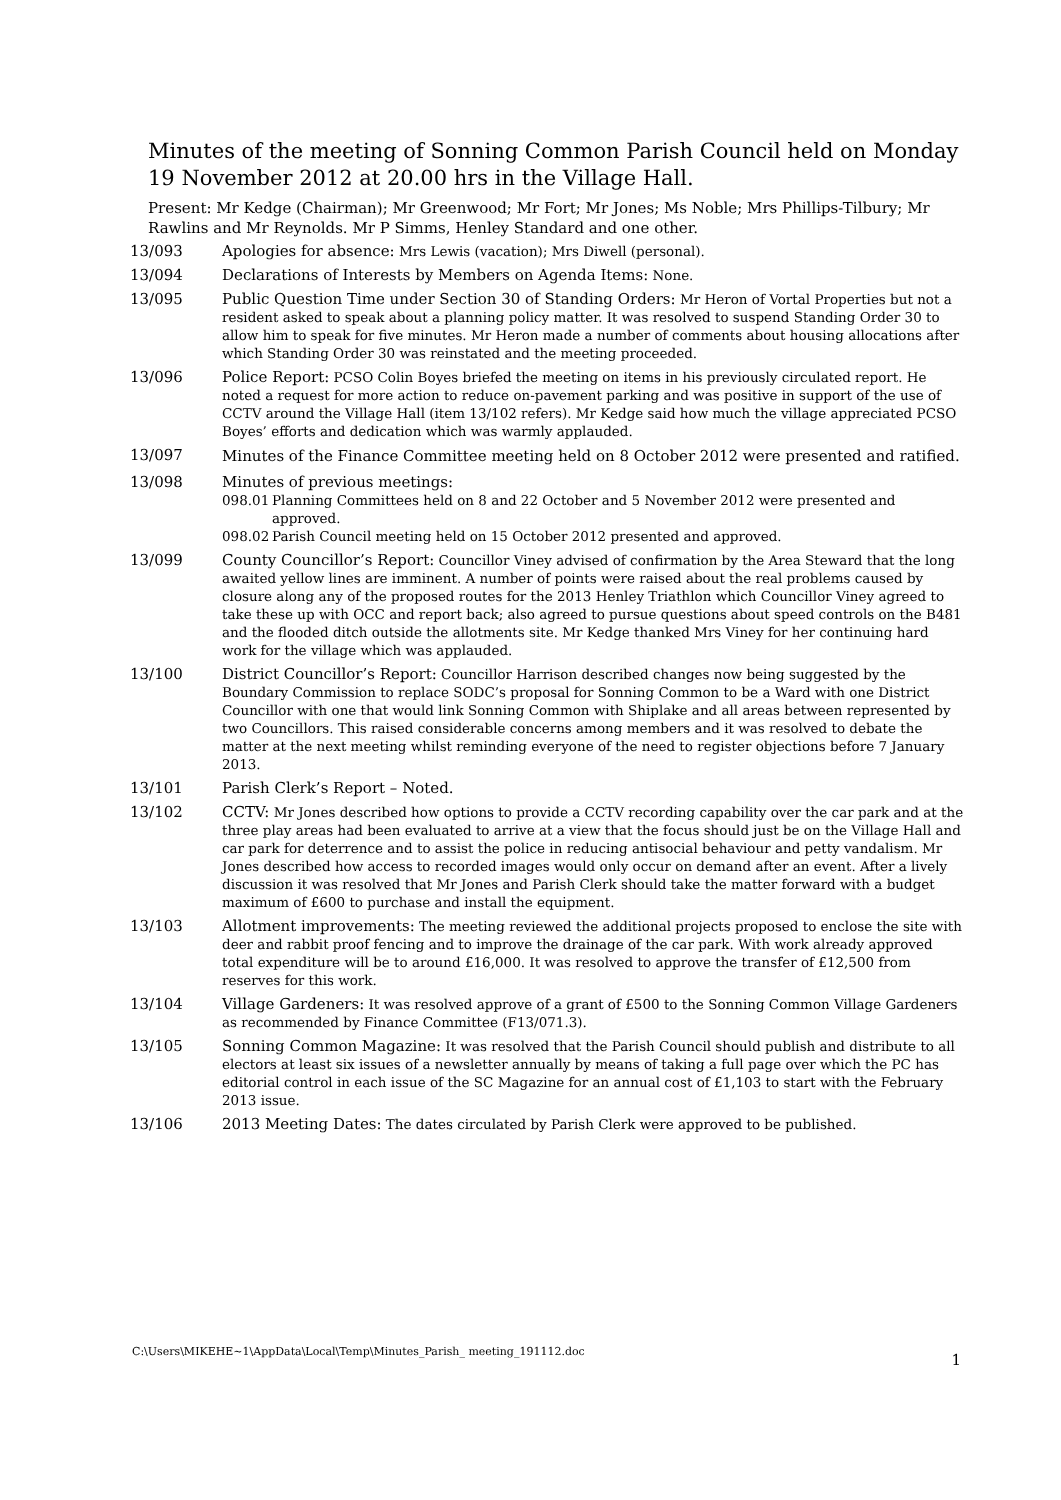Minutes of the meeting of Sonning Common Parish Council held on Monday 19 November 2012 at 20.00 hrs in the Village Hall.
Present: Mr Kedge (Chairman); Mr Greenwood; Mr Fort; Mr Jones; Ms Noble; Mrs Phillips-Tilbury; Mr Rawlins and Mr Reynolds. Mr P Simms, Henley Standard and one other.
13/093 Apologies for absence: Mrs Lewis (vacation); Mrs Diwell (personal).
13/094 Declarations of Interests by Members on Agenda Items: None.
13/095 Public Question Time under Section 30 of Standing Orders: Mr Heron of Vortal Properties but not a resident asked to speak about a planning policy matter. It was resolved to suspend Standing Order 30 to allow him to speak for five minutes. Mr Heron made a number of comments about housing allocations after which Standing Order 30 was reinstated and the meeting proceeded.
13/096 Police Report: PCSO Colin Boyes briefed the meeting on items in his previously circulated report. He noted a request for more action to reduce on-pavement parking and was positive in support of the use of CCTV around the Village Hall (item 13/102 refers). Mr Kedge said how much the village appreciated PCSO Boyes’ efforts and dedication which was warmly applauded.
13/097
Minutes of the Finance Committee meeting held on 8 October 2012 were presented and ratified.
13/098 Minutes of previous meetings:
098.01 Planning Committees held on 8 and 22 October and 5 November 2012 were presented and approved.
098.02 Parish Council meeting held on 15 October 2012 presented and approved.
13/099 County Councillor’s Report: Councillor Viney advised of confirmation by the Area Steward that the long awaited yellow lines are imminent. A number of points were raised about the real problems caused by closure along any of the proposed routes for the 2013 Henley Triathlon which Councillor Viney agreed to take these up with OCC and report back; also agreed to pursue questions about speed controls on the B481 and the flooded ditch outside the allotments site. Mr Kedge thanked Mrs Viney for her continuing hard work for the village which was applauded.
13/100 District Councillor’s Report: Councillor Harrison described changes now being suggested by the Boundary Commission to replace SODC’s proposal for Sonning Common to be a Ward with one District Councillor with one that would link Sonning Common with Shiplake and all areas between represented by two Councillors. This raised considerable concerns among members and it was resolved to debate the matter at the next meeting whilst reminding everyone of the need to register objections before 7 January 2013.
13/101 Parish Clerk’s Report – Noted.
13/102 CCTV: Mr Jones described how options to provide a CCTV recording capability over the car park and at the three play areas had been evaluated to arrive at a view that the focus should just be on the Village Hall and car park for deterrence and to assist the police in reducing antisocial behaviour and petty vandalism. Mr Jones described how access to recorded images would only occur on demand after an event. After a lively discussion it was resolved that Mr Jones and Parish Clerk should take the matter forward with a budget maximum of £600 to purchase and install the equipment.
13/103 Allotment improvements: The meeting reviewed the additional projects proposed to enclose the site with deer and rabbit proof fencing and to improve the drainage of the car park. With work already approved total expenditure will be to around £16,000. It was resolved to approve the transfer of £12,500 from reserves for this work.
13/104 Village Gardeners: It was resolved approve of a grant of £500 to the Sonning Common Village Gardeners as recommended by Finance Committee (F13/071.3).
13/105 Sonning Common Magazine: It was resolved that the Parish Council should publish and distribute to all electors at least six issues of a newsletter annually by means of taking a full page over which the PC has editorial control in each issue of the SC Magazine for an annual cost of £1,103 to start with the February 2013 issue.
13/106 2013 Meeting Dates: The dates circulated by Parish Clerk were approved to be published.
C:\Users\MIKEHE~1\AppData\Local\Temp\Minutes_Parish_ meeting_191112.doc 1